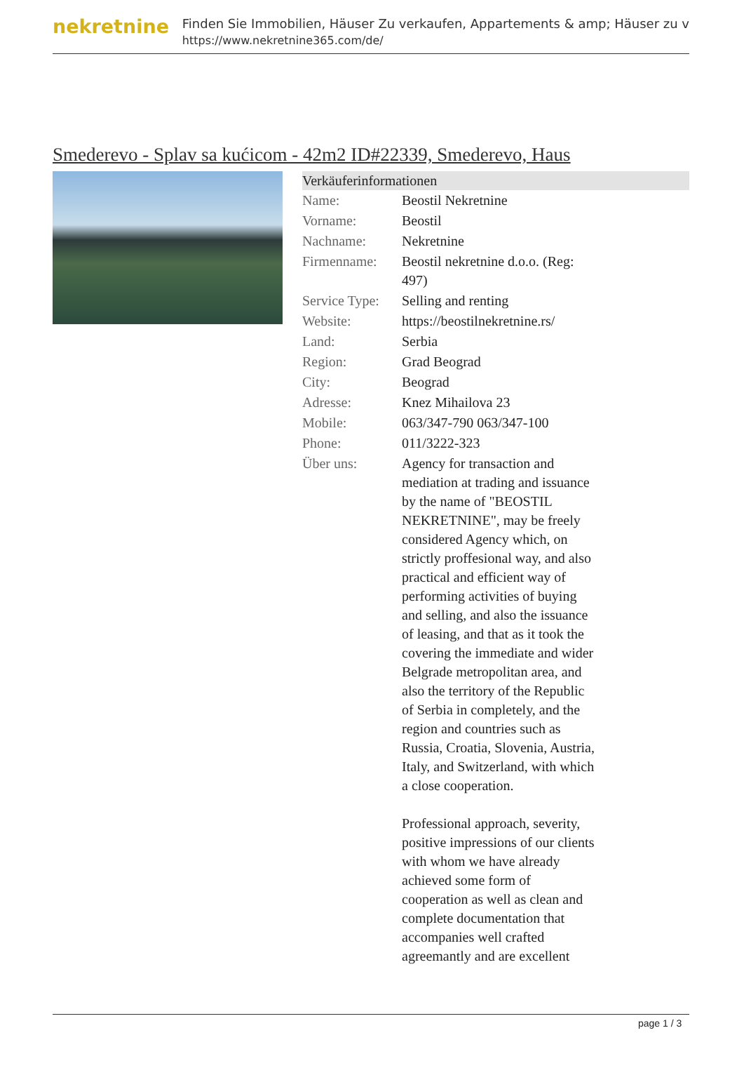nekretnine
Finden Sie Immobilien, Häuser Zu verkaufen, Appartements & amp; Häuser zu v
https://www.nekretnine365.com/de/
Smederevo - Splav sa kućicom - 42m2 ID#22339, Smederevo, Haus
| Verkäuferinformationen | | |
| --- | --- | --- |
| Name: | Beostil Nekretnine | |
| Vorname: | Beostil | |
| Nachname: | Nekretnine | |
| Firmenname: | Beostil nekretnine d.o.o. (Reg: 497) | |
| Service Type: | Selling and renting | |
| Website: | https://beostilnekretnine.rs/ | |
| Land: | Serbia | |
| Region: | Grad Beograd | |
| City: | Beograd | |
| Adresse: | Knez Mihailova 23 | |
| Mobile: | 063/347-790 063/347-100 | |
| Phone: | 011/3222-323 | |
| Über uns: | Agency for transaction and mediation at trading and issuance by the name of "BEOSTIL NEKRETNINE", may be freely considered Agency which, on strictly proffesional way, and also practical and efficient way of performing activities of buying and selling, and also the issuance of leasing, and that as it took the covering the immediate and wider Belgrade metropolitan area, and also the territory of the Republic of Serbia in completely, and the region and countries such as Russia, Croatia, Slovenia, Austria, Italy, and Switzerland, with which a close cooperation. Professional approach, severity, positive impressions of our clients with whom we have already achieved some form of cooperation as well as clean and complete documentation that accompanies well crafted agreemantly and are excellent | |
page 1 / 3